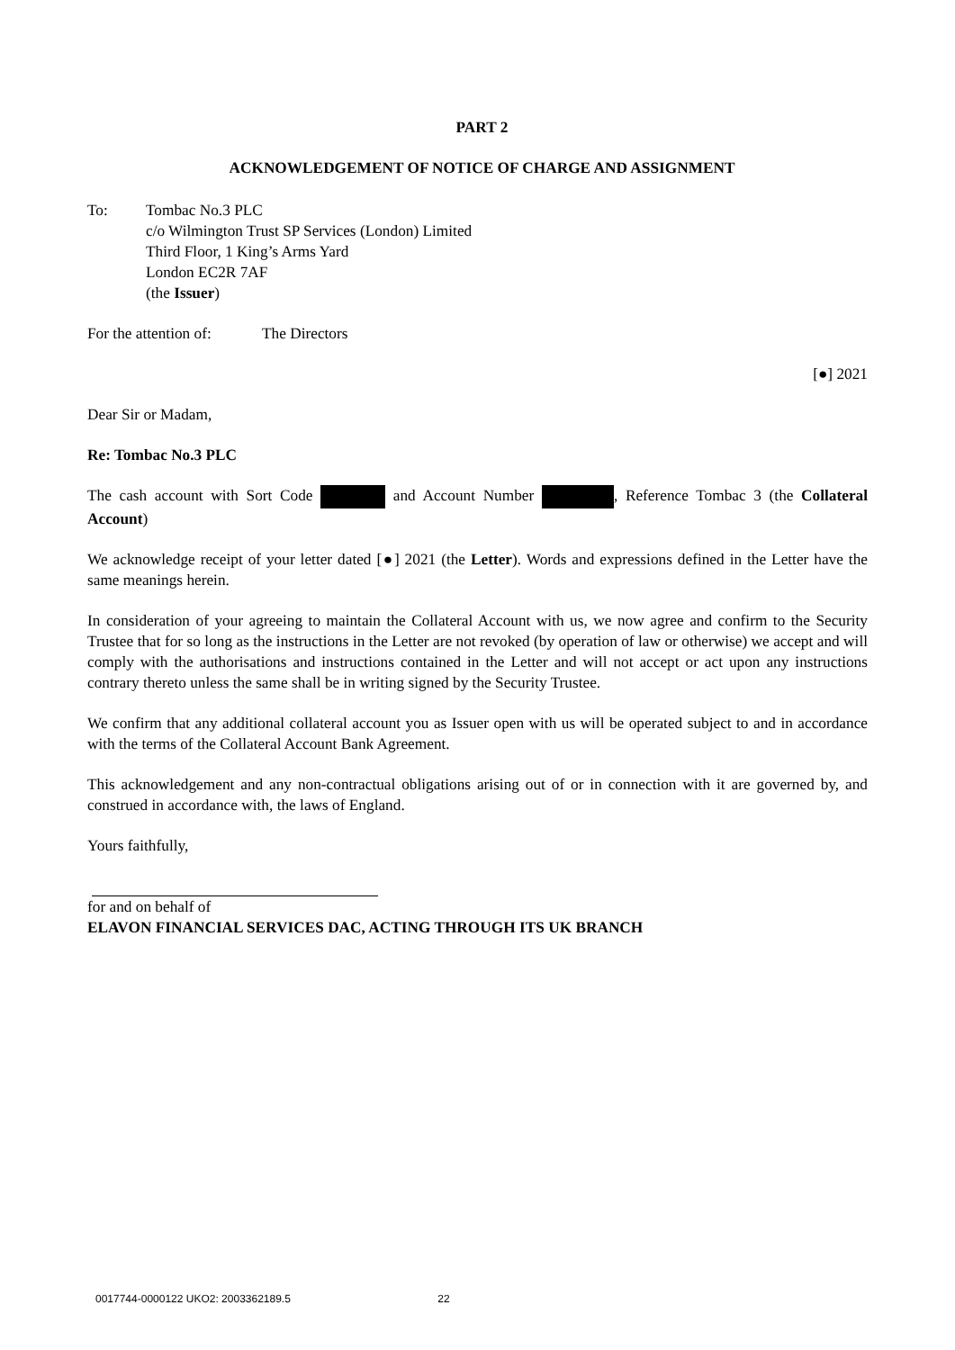PART 2
ACKNOWLEDGEMENT OF NOTICE OF CHARGE AND ASSIGNMENT
To: Tombac No.3 PLC
c/o Wilmington Trust SP Services (London) Limited
Third Floor, 1 King’s Arms Yard
London EC2R 7AF
(the Issuer)
For the attention of:
The Directors
[●] 2021
Dear Sir or Madam,
Re: Tombac No.3 PLC
The cash account with Sort Code and Account Number , Reference Tombac 3 (the Collateral Account)
We acknowledge receipt of your letter dated [●] 2021 (the Letter). Words and expressions defined in the Letter have the same meanings herein.
In consideration of your agreeing to maintain the Collateral Account with us, we now agree and confirm to the Security Trustee that for so long as the instructions in the Letter are not revoked (by operation of law or otherwise) we accept and will comply with the authorisations and instructions contained in the Letter and will not accept or act upon any instructions contrary thereto unless the same shall be in writing signed by the Security Trustee.
We confirm that any additional collateral account you as Issuer open with us will be operated subject to and in accordance with the terms of the Collateral Account Bank Agreement.
This acknowledgement and any non-contractual obligations arising out of or in connection with it are governed by, and construed in accordance with, the laws of England.
Yours faithfully,
for and on behalf of
ELAVON FINANCIAL SERVICES DAC, ACTING THROUGH ITS UK BRANCH
0017744-0000122 UKO2: 2003362189.5 22